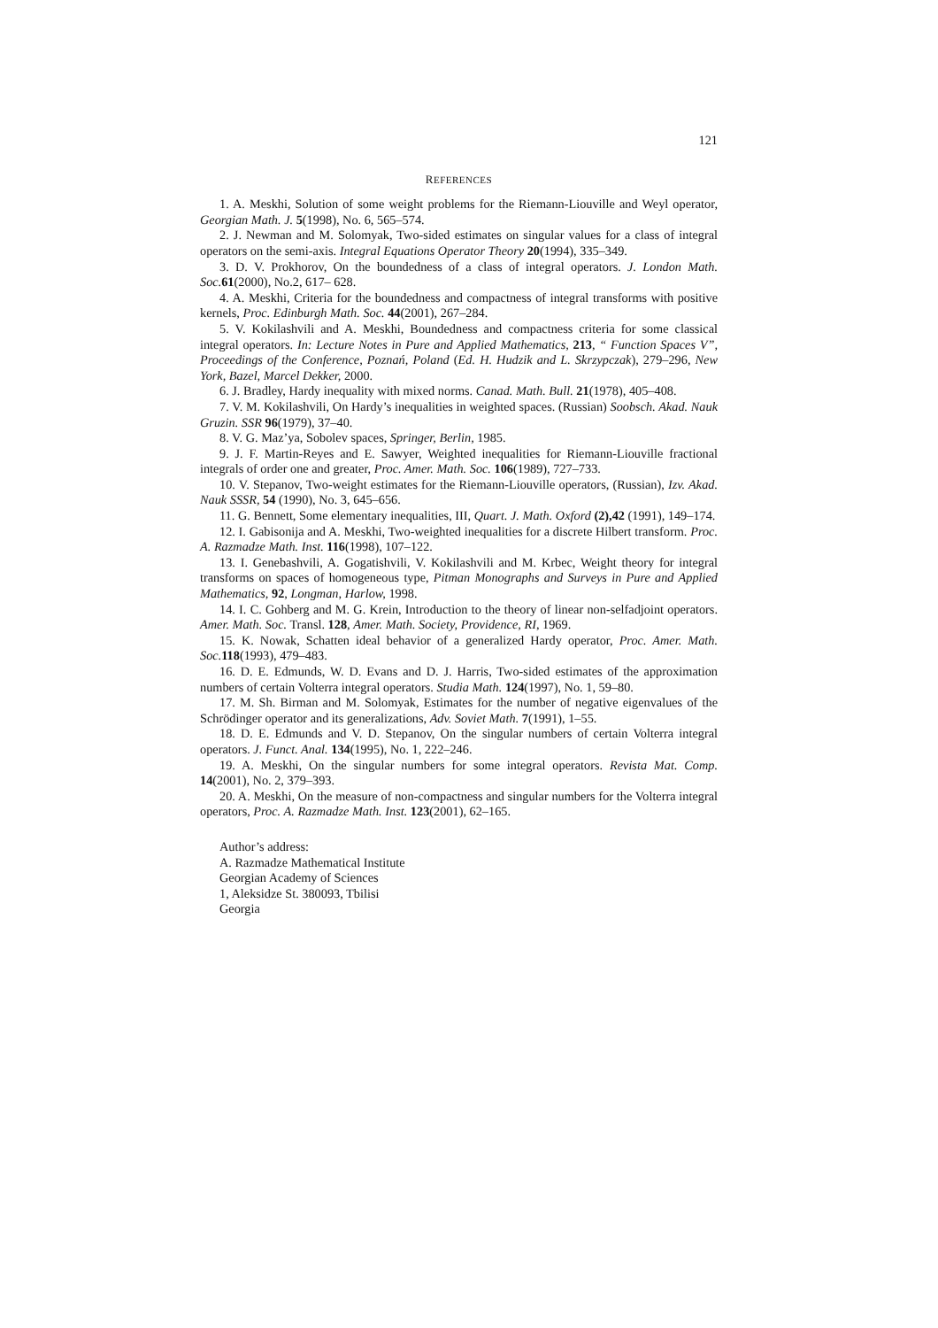121
REFERENCES
1. A. Meskhi, Solution of some weight problems for the Riemann-Liouville and Weyl operator, Georgian Math. J. 5(1998), No. 6, 565–574.
2. J. Newman and M. Solomyak, Two-sided estimates on singular values for a class of integral operators on the semi-axis. Integral Equations Operator Theory 20(1994), 335–349.
3. D. V. Prokhorov, On the boundedness of a class of integral operators. J. London Math. Soc. 61(2000), No.2, 617– 628.
4. A. Meskhi, Criteria for the boundedness and compactness of integral transforms with positive kernels, Proc. Edinburgh Math. Soc. 44(2001), 267–284.
5. V. Kokilashvili and A. Meskhi, Boundedness and compactness criteria for some classical integral operators. In: Lecture Notes in Pure and Applied Mathematics, 213, “ Function Spaces V”, Proceedings of the Conference, Poznań, Poland (Ed. H. Hudzik and L. Skrzypczak), 279–296, New York, Bazel, Marcel Dekker, 2000.
6. J. Bradley, Hardy inequality with mixed norms. Canad. Math. Bull. 21(1978), 405–408.
7. V. M. Kokilashvili, On Hardy’s inequalities in weighted spaces. (Russian) Soobsch. Akad. Nauk Gruzin. SSR 96(1979), 37–40.
8. V. G. Maz’ya, Sobolev spaces, Springer, Berlin, 1985.
9. J. F. Martin-Reyes and E. Sawyer, Weighted inequalities for Riemann-Liouville fractional integrals of order one and greater, Proc. Amer. Math. Soc. 106(1989), 727–733.
10. V. Stepanov, Two-weight estimates for the Riemann-Liouville operators, (Russian), Izv. Akad. Nauk SSSR, 54 (1990), No. 3, 645–656.
11. G. Bennett, Some elementary inequalities, III, Quart. J. Math. Oxford (2),42 (1991), 149–174.
12. I. Gabisonija and A. Meskhi, Two-weighted inequalities for a discrete Hilbert transform. Proc. A. Razmadze Math. Inst. 116(1998), 107–122.
13. I. Genebashvili, A. Gogatishvili, V. Kokilashvili and M. Krbec, Weight theory for integral transforms on spaces of homogeneous type, Pitman Monographs and Surveys in Pure and Applied Mathematics, 92, Longman, Harlow, 1998.
14. I. C. Gohberg and M. G. Krein, Introduction to the theory of linear non-selfadjoint operators. Amer. Math. Soc. Transl. 128, Amer. Math. Society, Providence, RI, 1969.
15. K. Nowak, Schatten ideal behavior of a generalized Hardy operator, Proc. Amer. Math. Soc. 118(1993), 479–483.
16. D. E. Edmunds, W. D. Evans and D. J. Harris, Two-sided estimates of the approximation numbers of certain Volterra integral operators. Studia Math. 124(1997), No. 1, 59–80.
17. M. Sh. Birman and M. Solomyak, Estimates for the number of negative eigenvalues of the Schrödinger operator and its generalizations, Adv. Soviet Math. 7(1991), 1–55.
18. D. E. Edmunds and V. D. Stepanov, On the singular numbers of certain Volterra integral operators. J. Funct. Anal. 134(1995), No. 1, 222–246.
19. A. Meskhi, On the singular numbers for some integral operators. Revista Mat. Comp. 14(2001), No. 2, 379–393.
20. A. Meskhi, On the measure of non-compactness and singular numbers for the Volterra integral operators, Proc. A. Razmadze Math. Inst. 123(2001), 62–165.
Author’s address:
A. Razmadze Mathematical Institute
Georgian Academy of Sciences
1, Aleksidze St. 380093, Tbilisi
Georgia